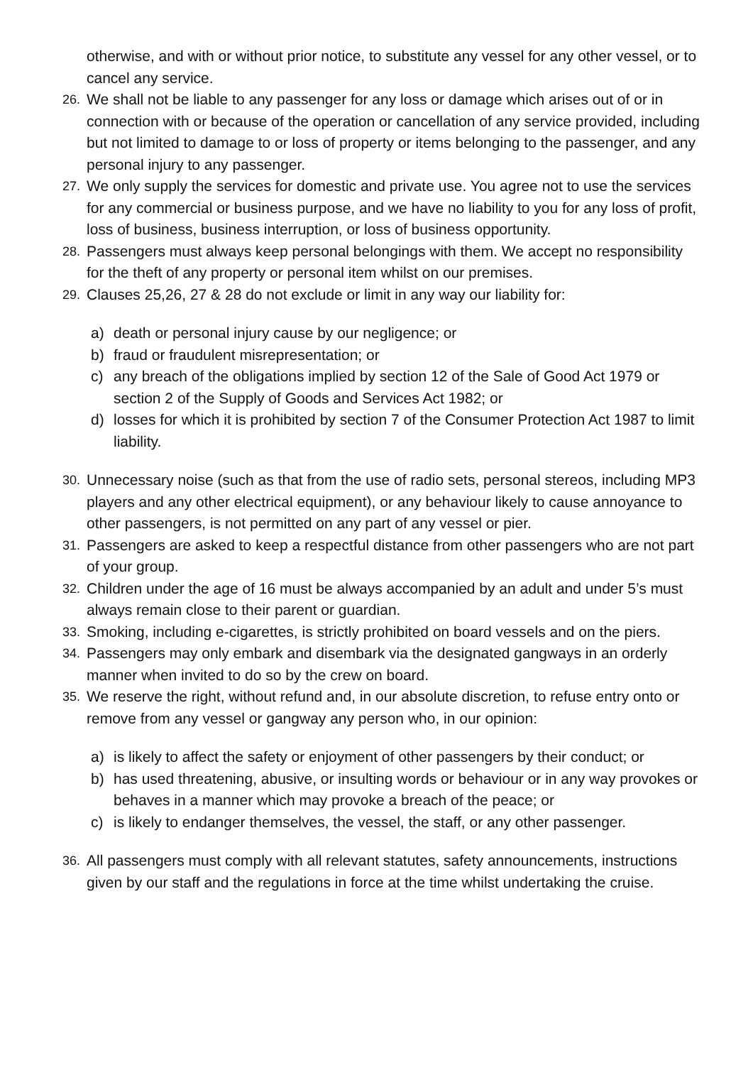otherwise, and with or without prior notice, to substitute any vessel for any other vessel, or to cancel any service.
26. We shall not be liable to any passenger for any loss or damage which arises out of or in connection with or because of the operation or cancellation of any service provided, including but not limited to damage to or loss of property or items belonging to the passenger, and any personal injury to any passenger.
27. We only supply the services for domestic and private use. You agree not to use the services for any commercial or business purpose, and we have no liability to you for any loss of profit, loss of business, business interruption, or loss of business opportunity.
28. Passengers must always keep personal belongings with them. We accept no responsibility for the theft of any property or personal item whilst on our premises.
29. Clauses 25,26, 27 & 28 do not exclude or limit in any way our liability for:
a) death or personal injury cause by our negligence; or
b) fraud or fraudulent misrepresentation; or
c) any breach of the obligations implied by section 12 of the Sale of Good Act 1979 or section 2 of the Supply of Goods and Services Act 1982; or
d) losses for which it is prohibited by section 7 of the Consumer Protection Act 1987 to limit liability.
30. Unnecessary noise (such as that from the use of radio sets, personal stereos, including MP3 players and any other electrical equipment), or any behaviour likely to cause annoyance to other passengers, is not permitted on any part of any vessel or pier.
31. Passengers are asked to keep a respectful distance from other passengers who are not part of your group.
32. Children under the age of 16 must be always accompanied by an adult and under 5’s must always remain close to their parent or guardian.
33. Smoking, including e-cigarettes, is strictly prohibited on board vessels and on the piers.
34. Passengers may only embark and disembark via the designated gangways in an orderly manner when invited to do so by the crew on board.
35. We reserve the right, without refund and, in our absolute discretion, to refuse entry onto or remove from any vessel or gangway any person who, in our opinion:
a) is likely to affect the safety or enjoyment of other passengers by their conduct; or
b) has used threatening, abusive, or insulting words or behaviour or in any way provokes or behaves in a manner which may provoke a breach of the peace; or
c) is likely to endanger themselves, the vessel, the staff, or any other passenger.
36. All passengers must comply with all relevant statutes, safety announcements, instructions given by our staff and the regulations in force at the time whilst undertaking the cruise.